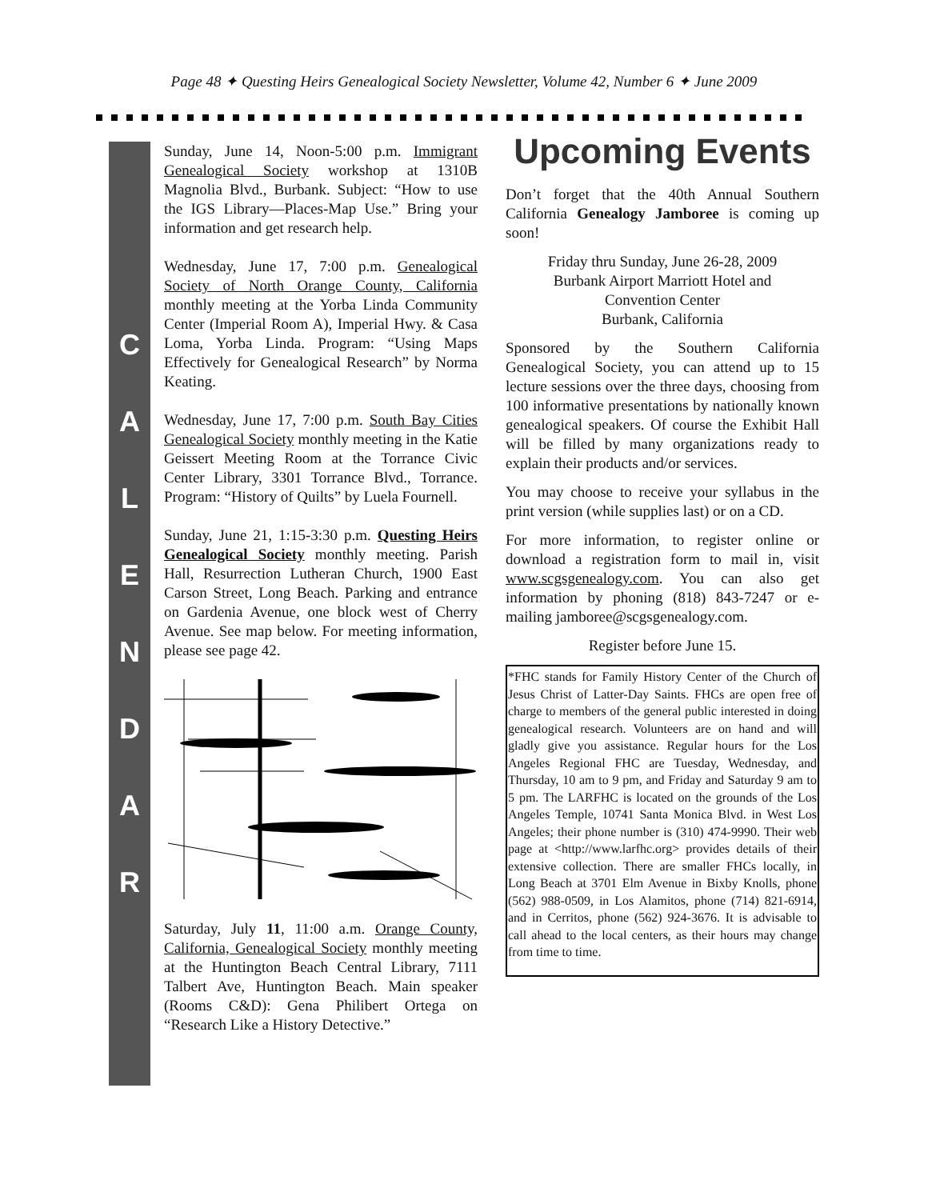Page 48 ✦ Questing Heirs Genealogical Society Newsletter, Volume 42, Number 6 ✦ June 2009
CALENDAR
Sunday, June 14, Noon-5:00 p.m. Immigrant Genealogical Society workshop at 1310B Magnolia Blvd., Burbank. Subject: “How to use the IGS Library—Places-Map Use.” Bring your information and get research help.
Wednesday, June 17, 7:00 p.m. Genealogical Society of North Orange County, California monthly meeting at the Yorba Linda Community Center (Imperial Room A), Imperial Hwy. & Casa Loma, Yorba Linda. Program: “Using Maps Effectively for Genealogical Research” by Norma Keating.
Wednesday, June 17, 7:00 p.m. South Bay Cities Genealogical Society monthly meeting in the Katie Geissert Meeting Room at the Torrance Civic Center Library, 3301 Torrance Blvd., Torrance. Program: “History of Quilts” by Luela Fournell.
Sunday, June 21, 1:15-3:30 p.m. Questing Heirs Genealogical Society monthly meeting. Parish Hall, Resurrection Lutheran Church, 1900 East Carson Street, Long Beach. Parking and entrance on Gardenia Avenue, one block west of Cherry Avenue. See map below. For meeting information, please see page 42.
Saturday, July 11, 11:00 a.m. Orange County, California, Genealogical Society monthly meeting at the Huntington Beach Central Library, 7111 Talbert Ave, Huntington Beach. Main speaker (Rooms C&D): Gena Philibert Ortega on “Research Like a History Detective.”
Upcoming Events
Don’t forget that the 40th Annual Southern California Genealogy Jamboree is coming up soon!
Friday thru Sunday, June 26-28, 2009
Burbank Airport Marriott Hotel and
Convention Center
Burbank, California
Sponsored by the Southern California Genealogical Society, you can attend up to 15 lecture sessions over the three days, choosing from 100 informative presentations by nationally known genealogical speakers. Of course the Exhibit Hall will be filled by many organizations ready to explain their products and/or services.
You may choose to receive your syllabus in the print version (while supplies last) or on a CD.
For more information, to register online or download a registration form to mail in, visit www.scgsgenealogy.com. You can also get information by phoning (818) 843-7247 or e-mailing jamboree@scgsgenealogy.com.
Register before June 15.
*FHC stands for Family History Center of the Church of Jesus Christ of Latter-Day Saints. FHCs are open free of charge to members of the general public interested in doing genealogical research. Volunteers are on hand and will gladly give you assistance. Regular hours for the Los Angeles Regional FHC are Tuesday, Wednesday, and Thursday, 10 am to 9 pm, and Friday and Saturday 9 am to 5 pm. The LARFHC is located on the grounds of the Los Angeles Temple, 10741 Santa Monica Blvd. in West Los Angeles; their phone number is (310) 474-9990. Their web page at <http://www.larfhc.org> provides details of their extensive collection. There are smaller FHCs locally, in Long Beach at 3701 Elm Avenue in Bixby Knolls, phone (562) 988-0509, in Los Alamitos, phone (714) 821-6914, and in Cerritos, phone (562) 924-3676. It is advisable to call ahead to the local centers, as their hours may change from time to time.